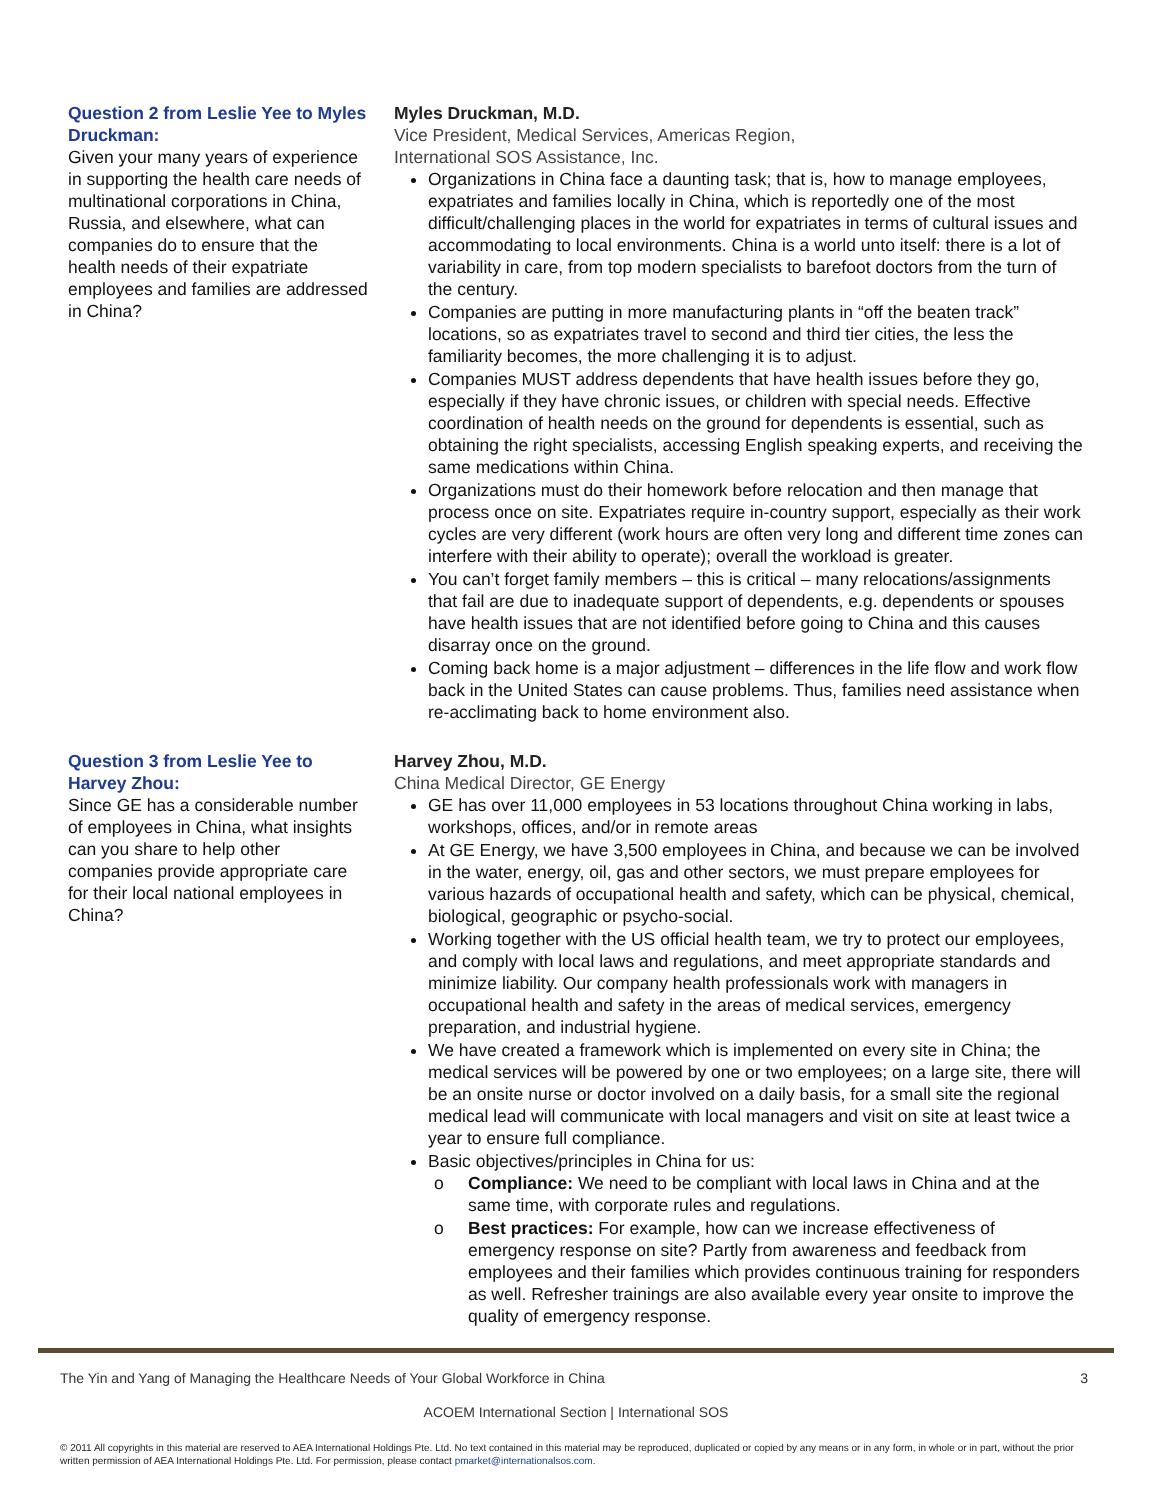Question 2 from Leslie Yee to Myles Druckman:
Given your many years of experience in supporting the health care needs of multinational corporations in China, Russia, and elsewhere, what can companies do to ensure that the health needs of their expatriate employees and families are addressed in China?
Myles Druckman, M.D.
Vice President, Medical Services, Americas Region,
International SOS Assistance, Inc.
Organizations in China face a daunting task; that is, how to manage employees, expatriates and families locally in China, which is reportedly one of the most difficult/challenging places in the world for expatriates in terms of cultural issues and accommodating to local environments. China is a world unto itself: there is a lot of variability in care, from top modern specialists to barefoot doctors from the turn of the century.
Companies are putting in more manufacturing plants in “off the beaten track” locations, so as expatriates travel to second and third tier cities, the less the familiarity becomes, the more challenging it is to adjust.
Companies MUST address dependents that have health issues before they go, especially if they have chronic issues, or children with special needs. Effective coordination of health needs on the ground for dependents is essential, such as obtaining the right specialists, accessing English speaking experts, and receiving the same medications within China.
Organizations must do their homework before relocation and then manage that process once on site. Expatriates require in-country support, especially as their work cycles are very different (work hours are often very long and different time zones can interfere with their ability to operate); overall the workload is greater.
You can’t forget family members – this is critical – many relocations/assignments that fail are due to inadequate support of dependents, e.g. dependents or spouses have health issues that are not identified before going to China and this causes disarray once on the ground.
Coming back home is a major adjustment – differences in the life flow and work flow back in the United States can cause problems. Thus, families need assistance when re-acclimating back to home environment also.
Question 3 from Leslie Yee to Harvey Zhou:
Since GE has a considerable number of employees in China, what insights can you share to help other companies provide appropriate care for their local national employees in China?
Harvey Zhou, M.D.
China Medical Director, GE Energy
GE has over 11,000 employees in 53 locations throughout China working in labs, workshops, offices, and/or in remote areas
At GE Energy, we have 3,500 employees in China, and because we can be involved in the water, energy, oil, gas and other sectors, we must prepare employees for various hazards of occupational health and safety, which can be physical, chemical, biological, geographic or psycho-social.
Working together with the US official health team, we try to protect our employees, and comply with local laws and regulations, and meet appropriate standards and minimize liability. Our company health professionals work with managers in occupational health and safety in the areas of medical services, emergency preparation, and industrial hygiene.
We have created a framework which is implemented on every site in China; the medical services will be powered by one or two employees; on a large site, there will be an onsite nurse or doctor involved on a daily basis, for a small site the regional medical lead will communicate with local managers and visit on site at least twice a year to ensure full compliance.
Basic objectives/principles in China for us:
o Compliance: We need to be compliant with local laws in China and at the same time, with corporate rules and regulations.
o Best practices: For example, how can we increase effectiveness of emergency response on site? Partly from awareness and feedback from employees and their families which provides continuous training for responders as well. Refresher trainings are also available every year onsite to improve the quality of emergency response.
The Yin and Yang of Managing the Healthcare Needs of Your Global Workforce in China 3
ACOEM International Section | International SOS
© 2011 All copyrights in this material are reserved to AEA International Holdings Pte. Ltd. No text contained in this material may be reproduced, duplicated or copied by any means or in any form, in whole or in part, without the prior written permission of AEA International Holdings Pte. Ltd. For permission, please contact pmarket@internationalsos.com.